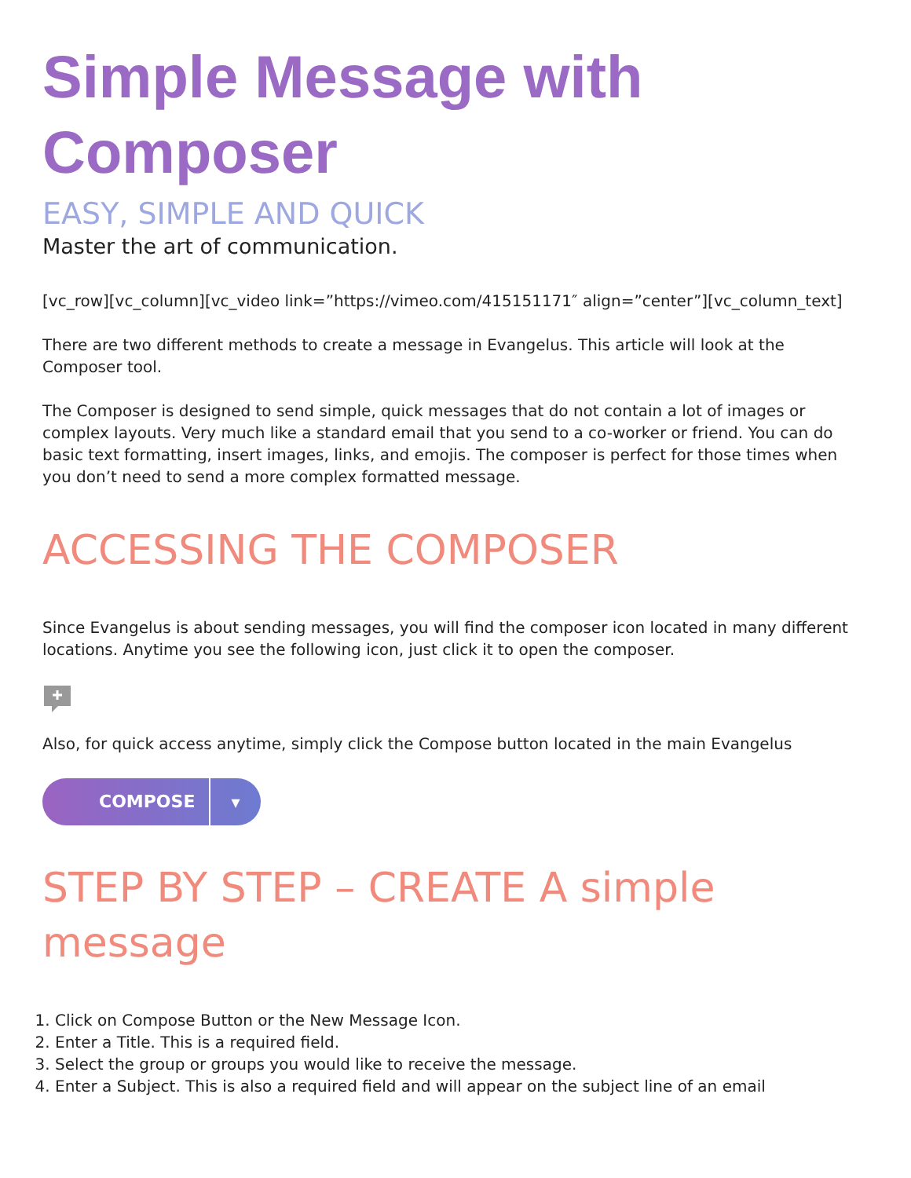Simple Message with Composer
EASY, SIMPLE AND QUICK
Master the art of communication.
[vc_row][vc_column][vc_video link=”https://vimeo.com/415151171″ align=”center”][vc_column_text]
There are two different methods to create a message in Evangelus. This article will look at the Composer tool.
The Composer is designed to send simple, quick messages that do not contain a lot of images or complex layouts. Very much like a standard email that you send to a co-worker or friend. You can do basic text formatting, insert images, links, and emojis. The composer is perfect for those times when you don’t need to send a more complex formatted message.
ACCESSING THE COMPOSER
Since Evangelus is about sending messages, you will find the composer icon located in many different locations. Anytime you see the following icon, just click it to open the composer.
Also, for quick access anytime, simply click the Compose button located in the main Evangelus
COMPOSE ▾
STEP BY STEP – CREATE A simple message
1. Click on Compose Button or the New Message Icon.
2. Enter a Title. This is a required field.
3. Select the group or groups you would like to receive the message.
4. Enter a Subject. This is also a required field and will appear on the subject line of an email